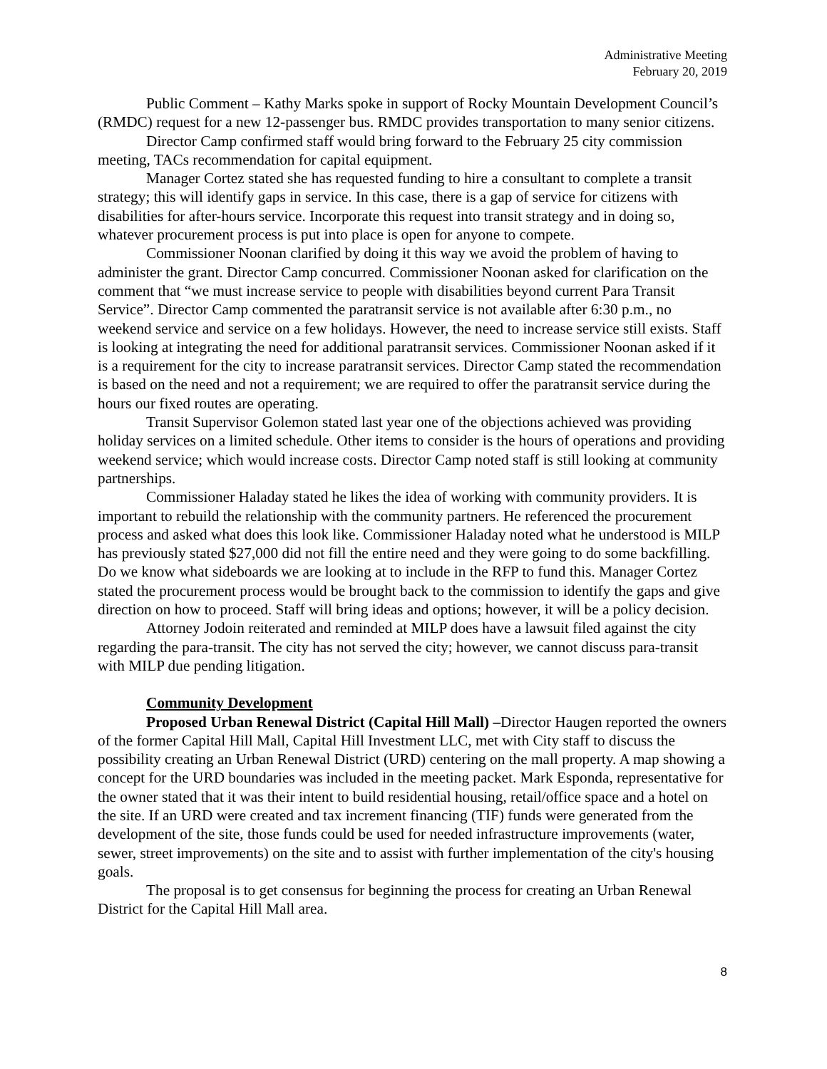Administrative Meeting
February 20, 2019
Public Comment – Kathy Marks spoke in support of Rocky Mountain Development Council’s (RMDC) request for a new 12-passenger bus. RMDC provides transportation to many senior citizens.
Director Camp confirmed staff would bring forward to the February 25 city commission meeting, TACs recommendation for capital equipment.
Manager Cortez stated she has requested funding to hire a consultant to complete a transit strategy; this will identify gaps in service. In this case, there is a gap of service for citizens with disabilities for after-hours service. Incorporate this request into transit strategy and in doing so, whatever procurement process is put into place is open for anyone to compete.
Commissioner Noonan clarified by doing it this way we avoid the problem of having to administer the grant. Director Camp concurred. Commissioner Noonan asked for clarification on the comment that “we must increase service to people with disabilities beyond current Para Transit Service”. Director Camp commented the paratransit service is not available after 6:30 p.m., no weekend service and service on a few holidays. However, the need to increase service still exists. Staff is looking at integrating the need for additional paratransit services. Commissioner Noonan asked if it is a requirement for the city to increase paratransit services. Director Camp stated the recommendation is based on the need and not a requirement; we are required to offer the paratransit service during the hours our fixed routes are operating.
Transit Supervisor Golemon stated last year one of the objections achieved was providing holiday services on a limited schedule. Other items to consider is the hours of operations and providing weekend service; which would increase costs. Director Camp noted staff is still looking at community partnerships.
Commissioner Haladay stated he likes the idea of working with community providers. It is important to rebuild the relationship with the community partners. He referenced the procurement process and asked what does this look like. Commissioner Haladay noted what he understood is MILP has previously stated $27,000 did not fill the entire need and they were going to do some backfilling. Do we know what sideboards we are looking at to include in the RFP to fund this. Manager Cortez stated the procurement process would be brought back to the commission to identify the gaps and give direction on how to proceed. Staff will bring ideas and options; however, it will be a policy decision.
Attorney Jodoin reiterated and reminded at MILP does have a lawsuit filed against the city regarding the para-transit. The city has not served the city; however, we cannot discuss para-transit with MILP due pending litigation.
Community Development
Proposed Urban Renewal District (Capital Hill Mall) –Director Haugen reported the owners of the former Capital Hill Mall, Capital Hill Investment LLC, met with City staff to discuss the possibility creating an Urban Renewal District (URD) centering on the mall property. A map showing a concept for the URD boundaries was included in the meeting packet. Mark Esponda, representative for the owner stated that it was their intent to build residential housing, retail/office space and a hotel on the site. If an URD were created and tax increment financing (TIF) funds were generated from the development of the site, those funds could be used for needed infrastructure improvements (water, sewer, street improvements) on the site and to assist with further implementation of the city's housing goals.
The proposal is to get consensus for beginning the process for creating an Urban Renewal District for the Capital Hill Mall area.
8